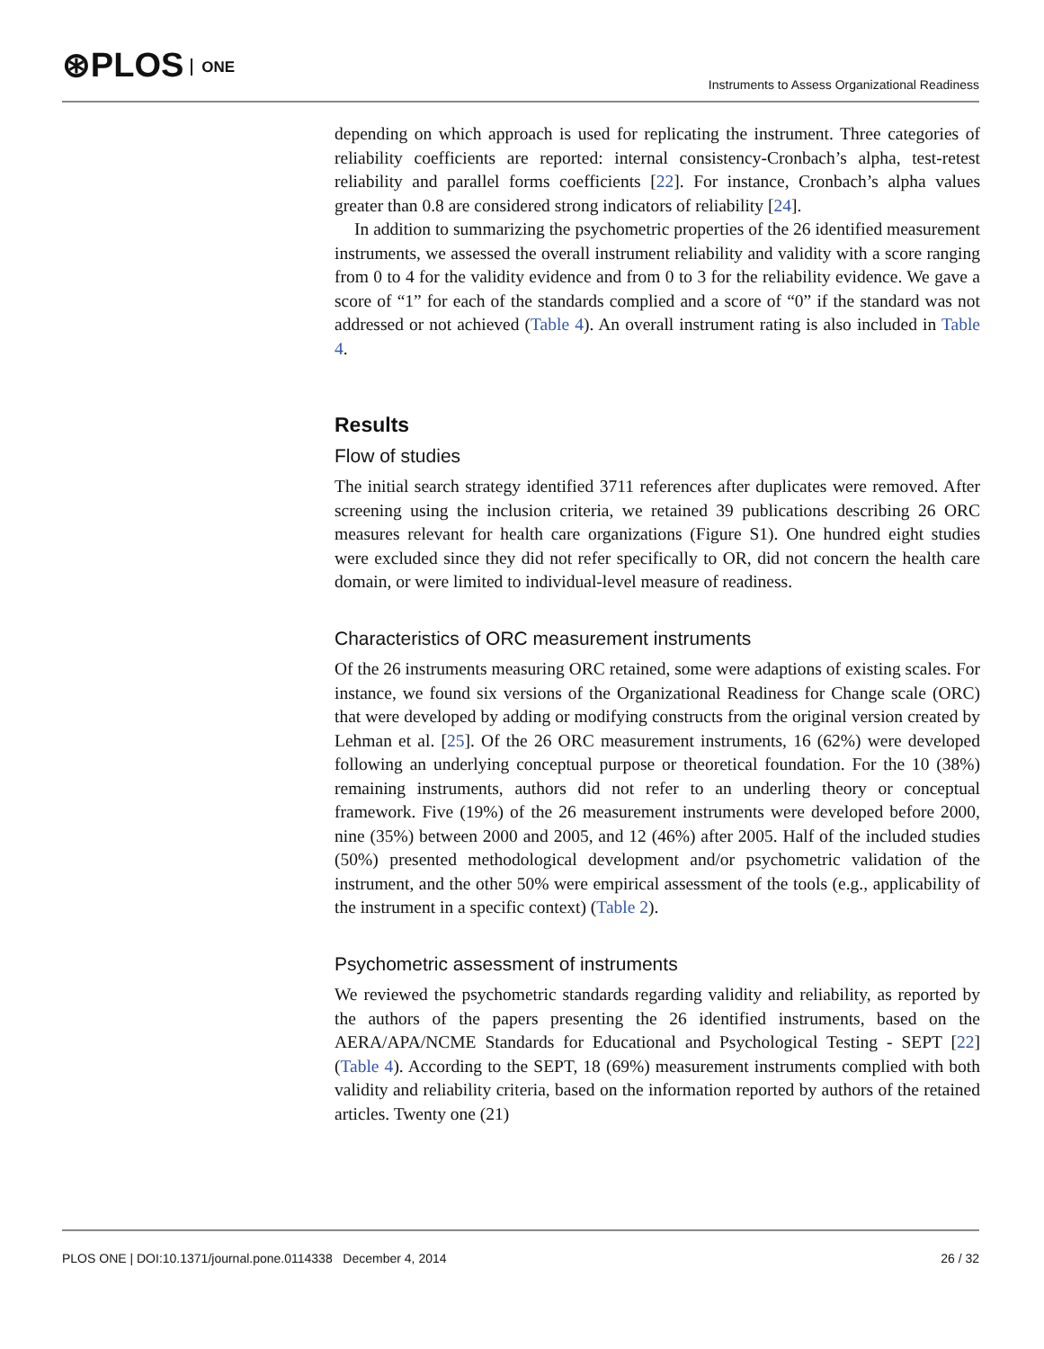⊛PLOS ONE
Instruments to Assess Organizational Readiness
depending on which approach is used for replicating the instrument. Three categories of reliability coefficients are reported: internal consistency-Cronbach’s alpha, test-retest reliability and parallel forms coefficients [22]. For instance, Cronbach’s alpha values greater than 0.8 are considered strong indicators of reliability [24].
In addition to summarizing the psychometric properties of the 26 identified measurement instruments, we assessed the overall instrument reliability and validity with a score ranging from 0 to 4 for the validity evidence and from 0 to 3 for the reliability evidence. We gave a score of “1” for each of the standards complied and a score of “0” if the standard was not addressed or not achieved (Table 4). An overall instrument rating is also included in Table 4.
Results
Flow of studies
The initial search strategy identified 3711 references after duplicates were removed. After screening using the inclusion criteria, we retained 39 publications describing 26 ORC measures relevant for health care organizations (Figure S1). One hundred eight studies were excluded since they did not refer specifically to OR, did not concern the health care domain, or were limited to individual-level measure of readiness.
Characteristics of ORC measurement instruments
Of the 26 instruments measuring ORC retained, some were adaptions of existing scales. For instance, we found six versions of the Organizational Readiness for Change scale (ORC) that were developed by adding or modifying constructs from the original version created by Lehman et al. [25]. Of the 26 ORC measurement instruments, 16 (62%) were developed following an underlying conceptual purpose or theoretical foundation. For the 10 (38%) remaining instruments, authors did not refer to an underling theory or conceptual framework. Five (19%) of the 26 measurement instruments were developed before 2000, nine (35%) between 2000 and 2005, and 12 (46%) after 2005. Half of the included studies (50%) presented methodological development and/or psychometric validation of the instrument, and the other 50% were empirical assessment of the tools (e.g., applicability of the instrument in a specific context) (Table 2).
Psychometric assessment of instruments
We reviewed the psychometric standards regarding validity and reliability, as reported by the authors of the papers presenting the 26 identified instruments, based on the AERA/APA/NCME Standards for Educational and Psychological Testing - SEPT [22] (Table 4). According to the SEPT, 18 (69%) measurement instruments complied with both validity and reliability criteria, based on the information reported by authors of the retained articles. Twenty one (21)
PLOS ONE | DOI:10.1371/journal.pone.0114338 December 4, 2014 26 / 32